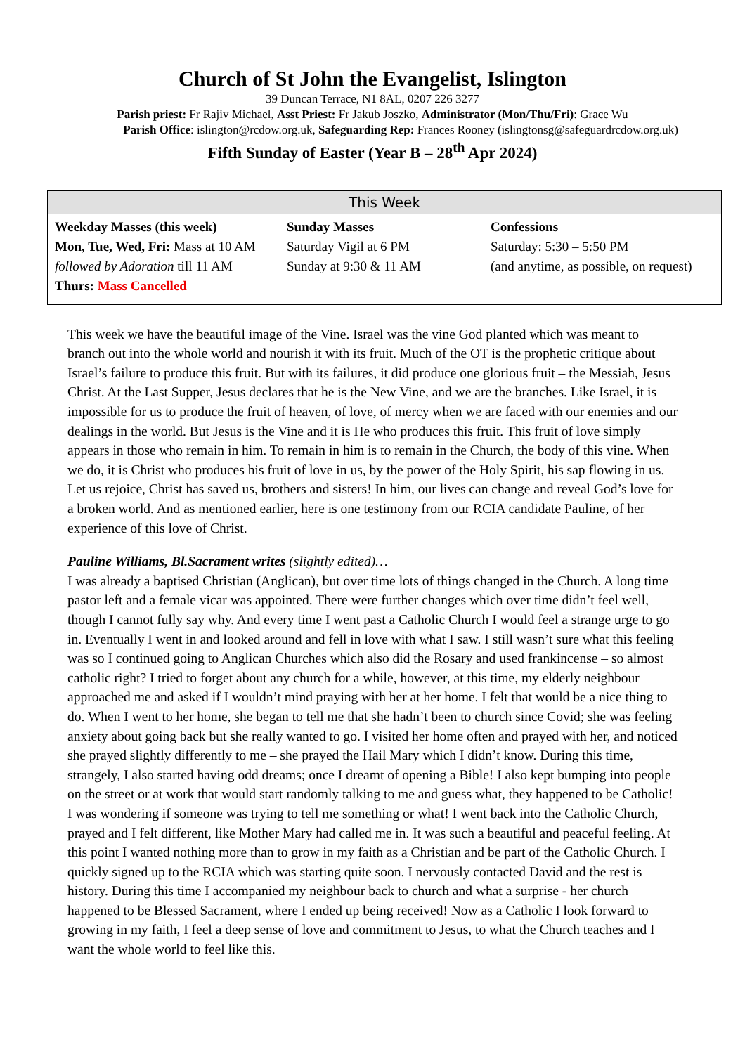Church of St John the Evangelist, Islington
39 Duncan Terrace, N1 8AL, 0207 226 3277
Parish priest: Fr Rajiv Michael, Asst Priest: Fr Jakub Joszko, Administrator (Mon/Thu/Fri): Grace Wu
Parish Office: islington@rcdow.org.uk, Safeguarding Rep: Frances Rooney (islingtonsg@safeguardrcdow.org.uk)
Fifth Sunday of Easter (Year B – 28<sup>th</sup> Apr 2024)
| This Week | | |
| --- | --- | --- |
| Weekday Masses (this week) Mon, Tue, Wed, Fri: Mass at 10 AM followed by Adoration till 11 AM Thurs: Mass Cancelled | Sunday Masses Saturday Vigil at 6 PM Sunday at 9:30 & 11 AM | Confessions Saturday: 5:30 – 5:50 PM (and anytime, as possible, on request) |
This week we have the beautiful image of the Vine. Israel was the vine God planted which was meant to branch out into the whole world and nourish it with its fruit. Much of the OT is the prophetic critique about Israel’s failure to produce this fruit. But with its failures, it did produce one glorious fruit – the Messiah, Jesus Christ. At the Last Supper, Jesus declares that he is the New Vine, and we are the branches. Like Israel, it is impossible for us to produce the fruit of heaven, of love, of mercy when we are faced with our enemies and our dealings in the world. But Jesus is the Vine and it is He who produces this fruit. This fruit of love simply appears in those who remain in him. To remain in him is to remain in the Church, the body of this vine. When we do, it is Christ who produces his fruit of love in us, by the power of the Holy Spirit, his sap flowing in us. Let us rejoice, Christ has saved us, brothers and sisters! In him, our lives can change and reveal God’s love for a broken world. And as mentioned earlier, here is one testimony from our RCIA candidate Pauline, of her experience of this love of Christ.
Pauline Williams, Bl.Sacrament writes (slightly edited)…
I was already a baptised Christian (Anglican), but over time lots of things changed in the Church. A long time pastor left and a female vicar was appointed. There were further changes which over time didn’t feel well, though I cannot fully say why. And every time I went past a Catholic Church I would feel a strange urge to go in. Eventually I went in and looked around and fell in love with what I saw. I still wasn’t sure what this feeling was so I continued going to Anglican Churches which also did the Rosary and used frankincense – so almost catholic right? I tried to forget about any church for a while, however, at this time, my elderly neighbour approached me and asked if I wouldn’t mind praying with her at her home. I felt that would be a nice thing to do. When I went to her home, she began to tell me that she hadn’t been to church since Covid; she was feeling anxiety about going back but she really wanted to go. I visited her home often and prayed with her, and noticed she prayed slightly differently to me – she prayed the Hail Mary which I didn’t know. During this time, strangely, I also started having odd dreams; once I dreamt of opening a Bible! I also kept bumping into people on the street or at work that would start randomly talking to me and guess what, they happened to be Catholic! I was wondering if someone was trying to tell me something or what! I went back into the Catholic Church, prayed and I felt different, like Mother Mary had called me in. It was such a beautiful and peaceful feeling. At this point I wanted nothing more than to grow in my faith as a Christian and be part of the Catholic Church. I quickly signed up to the RCIA which was starting quite soon. I nervously contacted David and the rest is history. During this time I accompanied my neighbour back to church and what a surprise - her church happened to be Blessed Sacrament, where I ended up being received! Now as a Catholic I look forward to growing in my faith, I feel a deep sense of love and commitment to Jesus, to what the Church teaches and I want the whole world to feel like this.